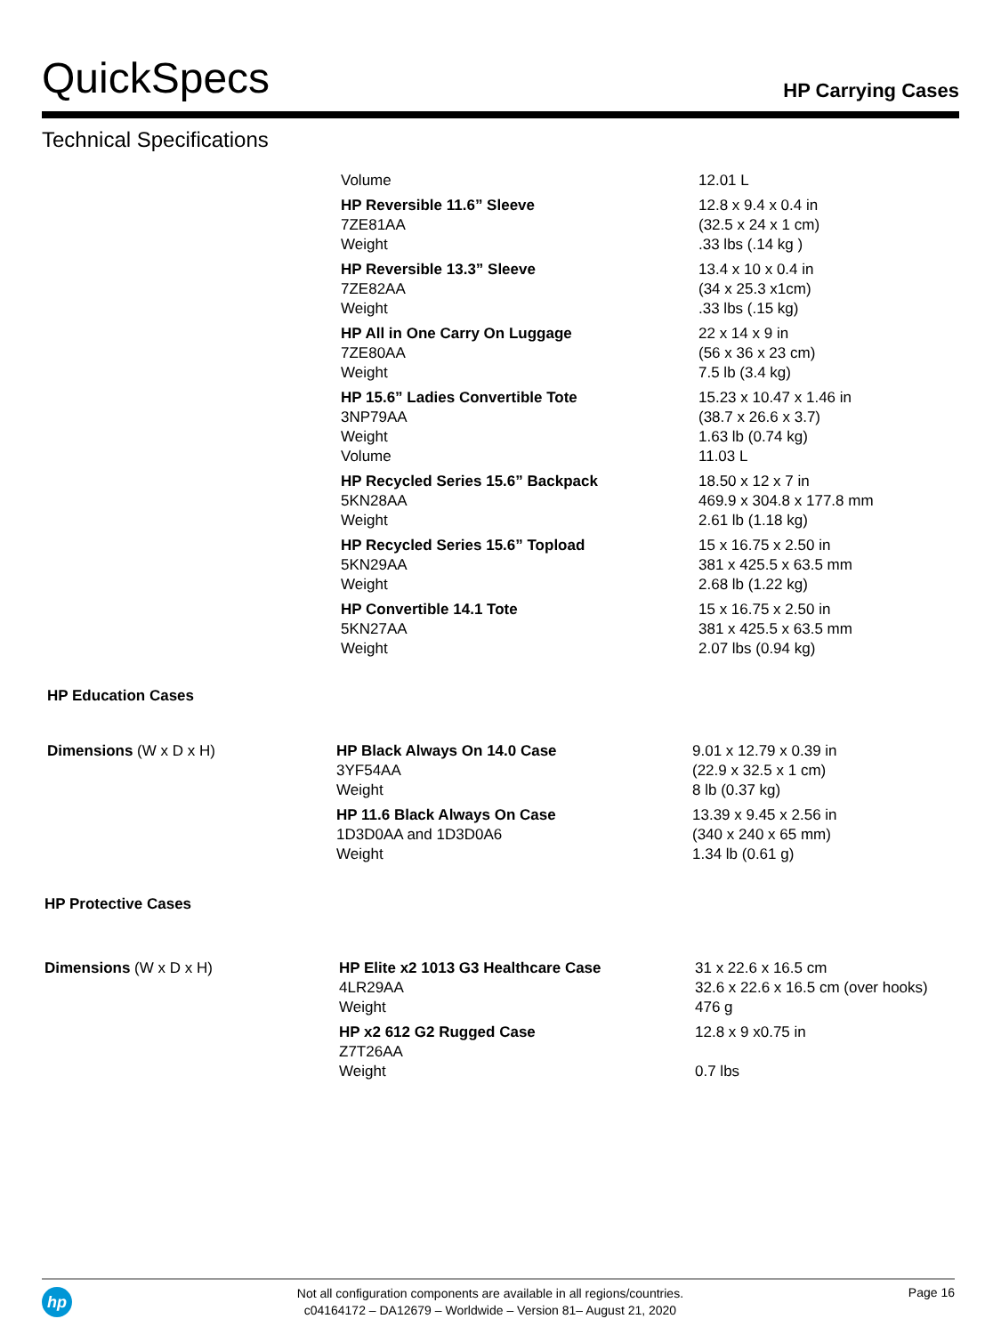QuickSpecs
HP Carrying Cases
Technical Specifications
| Volume | 12.01 L |
| HP Reversible 11.6” Sleeve 7ZE81AA Weight | 12.8 x 9.4 x 0.4 in (32.5 x 24 x 1 cm) .33 lbs (.14 kg ) |
| HP Reversible 13.3” Sleeve 7ZE82AA Weight | 13.4 x 10 x 0.4 in (34 x 25.3 x1cm) .33 lbs (.15 kg) |
| HP All in One Carry On Luggage 7ZE80AA Weight | 22 x 14 x 9 in (56 x 36 x 23 cm) 7.5 lb (3.4 kg) |
| HP 15.6” Ladies Convertible Tote 3NP79AA Weight Volume | 15.23 x 10.47 x 1.46 in (38.7 x 26.6 x 3.7) 1.63 lb (0.74 kg) 11.03 L |
| HP Recycled Series 15.6” Backpack 5KN28AA Weight | 18.50 x 12 x 7 in 469.9 x 304.8 x 177.8 mm 2.61 lb (1.18 kg) |
| HP Recycled Series 15.6” Topload 5KN29AA Weight | 15 x 16.75 x 2.50 in 381 x 425.5 x 63.5 mm 2.68 lb (1.22 kg) |
| HP Convertible 14.1 Tote 5KN27AA Weight | 15 x 16.75 x 2.50 in 381 x 425.5 x 63.5 mm 2.07 lbs (0.94 kg) |
HP Education Cases
| Dimensions (W x D x H) | HP Black Always On 14.0 Case 3YF54AA Weight | 9.01 x 12.79 x 0.39 in (22.9 x 32.5 x 1 cm) 8 lb (0.37 kg) |
| | HP 11.6 Black Always On Case 1D3D0AA and 1D3D0A6 Weight | 13.39 x 9.45 x 2.56 in (340 x 240 x 65 mm) 1.34 lb (0.61 g) |
HP Protective Cases
| Dimensions (W x D x H) | HP Elite x2 1013 G3 Healthcare Case 4LR29AA Weight | 31 x 22.6 x 16.5 cm 32.6 x 22.6 x 16.5 cm (over hooks) 476 g |
| | HP x2 612 G2 Rugged Case Z7T26AA Weight | 12.8 x 9 x0.75 in 0.7 lbs |
hp
Not all configuration components are available in all regions/countries.
c04164172 – DA12679 – Worldwide – Version 81– August 21, 2020
Page 16